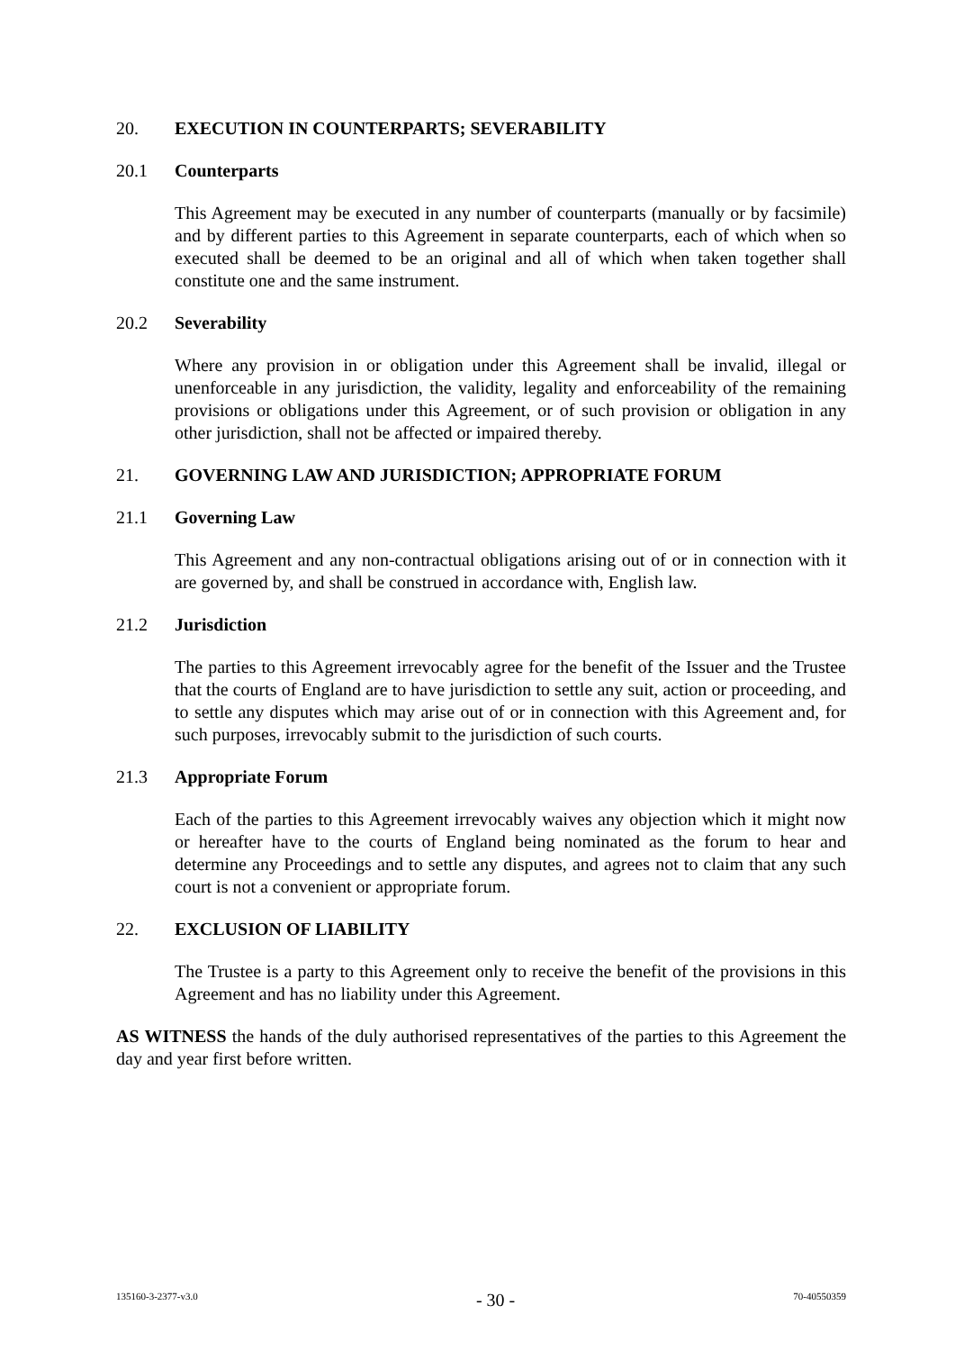20. EXECUTION IN COUNTERPARTS; SEVERABILITY
20.1 Counterparts
This Agreement may be executed in any number of counterparts (manually or by facsimile) and by different parties to this Agreement in separate counterparts, each of which when so executed shall be deemed to be an original and all of which when taken together shall constitute one and the same instrument.
20.2 Severability
Where any provision in or obligation under this Agreement shall be invalid, illegal or unenforceable in any jurisdiction, the validity, legality and enforceability of the remaining provisions or obligations under this Agreement, or of such provision or obligation in any other jurisdiction, shall not be affected or impaired thereby.
21. GOVERNING LAW AND JURISDICTION; APPROPRIATE FORUM
21.1 Governing Law
This Agreement and any non-contractual obligations arising out of or in connection with it are governed by, and shall be construed in accordance with, English law.
21.2 Jurisdiction
The parties to this Agreement irrevocably agree for the benefit of the Issuer and the Trustee that the courts of England are to have jurisdiction to settle any suit, action or proceeding, and to settle any disputes which may arise out of or in connection with this Agreement and, for such purposes, irrevocably submit to the jurisdiction of such courts.
21.3 Appropriate Forum
Each of the parties to this Agreement irrevocably waives any objection which it might now or hereafter have to the courts of England being nominated as the forum to hear and determine any Proceedings and to settle any disputes, and agrees not to claim that any such court is not a convenient or appropriate forum.
22. EXCLUSION OF LIABILITY
The Trustee is a party to this Agreement only to receive the benefit of the provisions in this Agreement and has no liability under this Agreement.
AS WITNESS the hands of the duly authorised representatives of the parties to this Agreement the day and year first before written.
135160-3-2377-v3.0 - 30 - 70-40550359